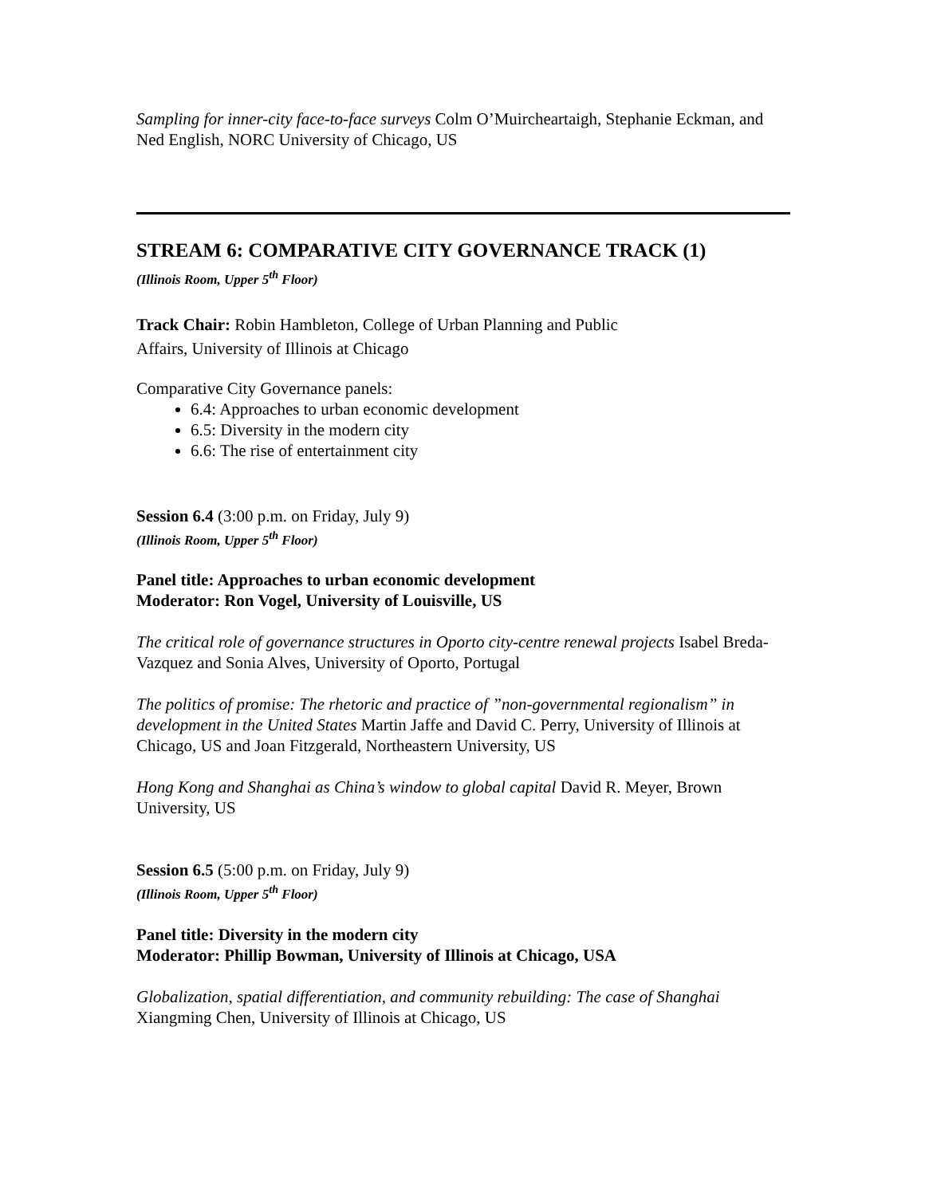Sampling for inner-city face-to-face surveys Colm O’Muircheartaigh, Stephanie Eckman, and Ned English, NORC University of Chicago, US
STREAM 6: COMPARATIVE CITY GOVERNANCE TRACK (1)
(Illinois Room, Upper 5<sup>th</sup> Floor)
Track Chair: Robin Hambleton, College of Urban Planning and Public
Affairs, University of Illinois at Chicago
Comparative City Governance panels:
6.4: Approaches to urban economic development
6.5: Diversity in the modern city
6.6: The rise of entertainment city
Session 6.4 (3:00 p.m. on Friday, July 9)
(Illinois Room, Upper 5<sup>th</sup> Floor)
Panel title: Approaches to urban economic development
Moderator: Ron Vogel, University of Louisville, US
The critical role of governance structures in Oporto city-centre renewal projects Isabel Breda-Vazquez and Sonia Alves, University of Oporto, Portugal
The politics of promise: The rhetoric and practice of ”non-governmental regionalism” in development in the United States Martin Jaffe and David C. Perry, University of Illinois at Chicago, US and Joan Fitzgerald, Northeastern University, US
Hong Kong and Shanghai as China’s window to global capital David R. Meyer, Brown University, US
Session 6.5 (5:00 p.m. on Friday, July 9)
(Illinois Room, Upper 5<sup>th</sup> Floor)
Panel title: Diversity in the modern city
Moderator: Phillip Bowman, University of Illinois at Chicago, USA
Globalization, spatial differentiation, and community rebuilding: The case of Shanghai Xiangming Chen, University of Illinois at Chicago, US